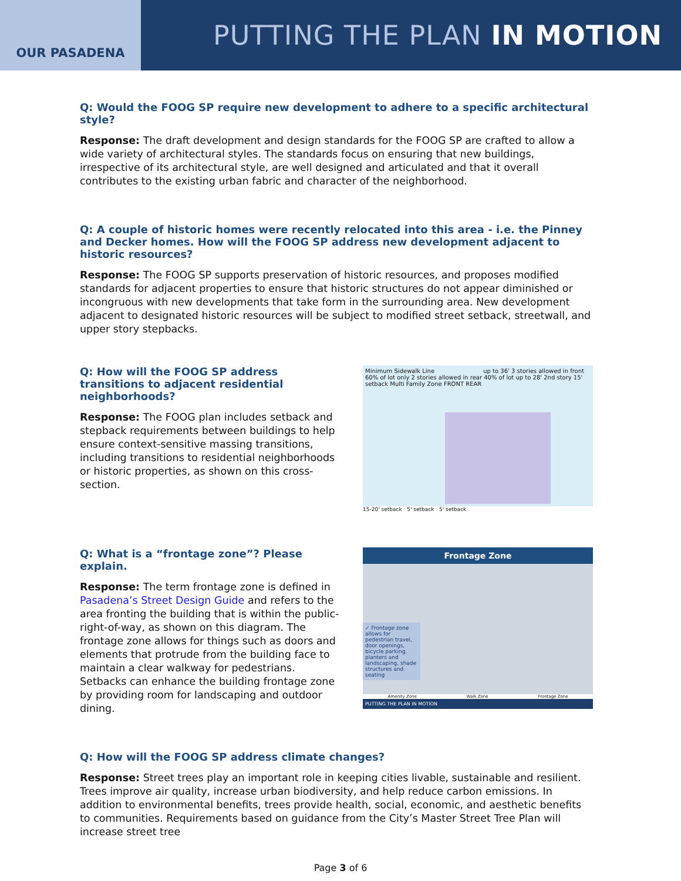OUR PASADENA
PUTTING THE PLAN IN MOTION
Q: Would the FOOG SP require new development to adhere to a specific architectural style?
Response: The draft development and design standards for the FOOG SP are crafted to allow a wide variety of architectural styles. The standards focus on ensuring that new buildings, irrespective of its architectural style, are well designed and articulated and that it overall contributes to the existing urban fabric and character of the neighborhood.
Q: A couple of historic homes were recently relocated into this area - i.e. the Pinney and Decker homes. How will the FOOG SP address new development adjacent to historic resources?
Response: The FOOG SP supports preservation of historic resources, and proposes modified standards for adjacent properties to ensure that historic structures do not appear diminished or incongruous with new developments that take form in the surrounding area. New development adjacent to designated historic resources will be subject to modified street setback, streetwall, and upper story stepbacks.
Q: How will the FOOG SP address transitions to adjacent residential neighborhoods?
Response: The FOOG plan includes setback and stepback requirements between buildings to help ensure context-sensitive massing transitions, including transitions to residential neighborhoods or historic properties, as shown on this cross-section.
Minimum Sidewalk Line up to 36' 3 stories allowed in front 60% of lot only 2 stories allowed in rear 40% of lot up to 28' 2nd story 15' setback Multi Family Zone FRONT REAR
15-20' setback 5' setback 5' setback
Q: What is a “frontage zone”? Please explain.
Response: The term frontage zone is defined in Pasadena’s Street Design Guide and refers to the area fronting the building that is within the public-right-of-way, as shown on this diagram. The frontage zone allows for things such as doors and elements that protrude from the building face to maintain a clear walkway for pedestrians. Setbacks can enhance the building frontage zone by providing room for landscaping and outdoor dining.
Frontage Zone
✓ Frontage zone allows for pedestrian travel, door openings, bicycle parking, planters and landscaping, shade structures and seating
Amenity Zone Walk Zone Frontage Zone
PUTTING THE PLAN IN MOTION
Q: How will the FOOG SP address climate changes?
Response: Street trees play an important role in keeping cities livable, sustainable and resilient. Trees improve air quality, increase urban biodiversity, and help reduce carbon emissions. In addition to environmental benefits, trees provide health, social, economic, and aesthetic benefits to communities. Requirements based on guidance from the City’s Master Street Tree Plan will increase street tree
Page 3 of 6